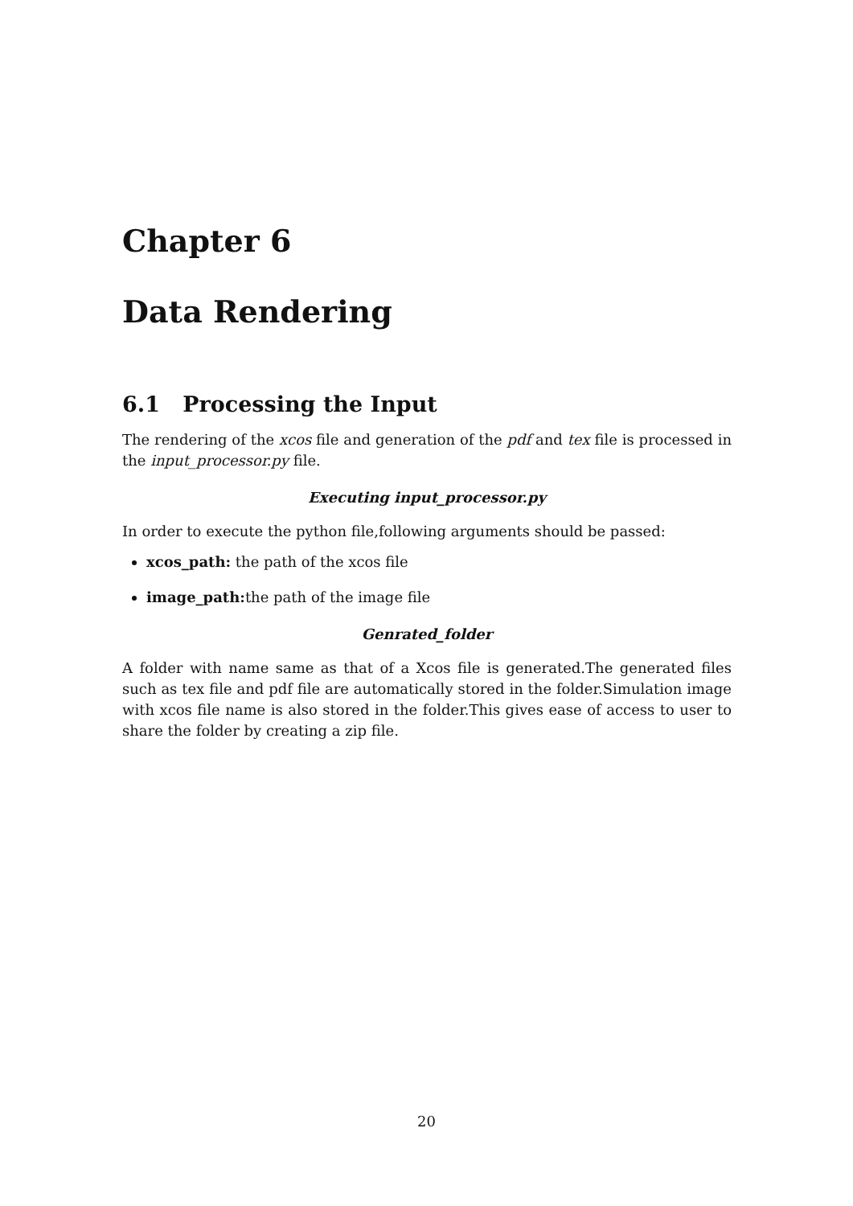Chapter 6
Data Rendering
6.1 Processing the Input
The rendering of the xcos file and generation of the pdf and tex file is processed in the input_processor.py file.
Executing input_processor.py
In order to execute the python file,following arguments should be passed:
xcos_path: the path of the xcos file
image_path: the path of the image file
Genrated_folder
A folder with name same as that of a Xcos file is generated.The generated files such as tex file and pdf file are automatically stored in the folder.Simulation image with xcos file name is also stored in the folder.This gives ease of access to user to share the folder by creating a zip file.
20